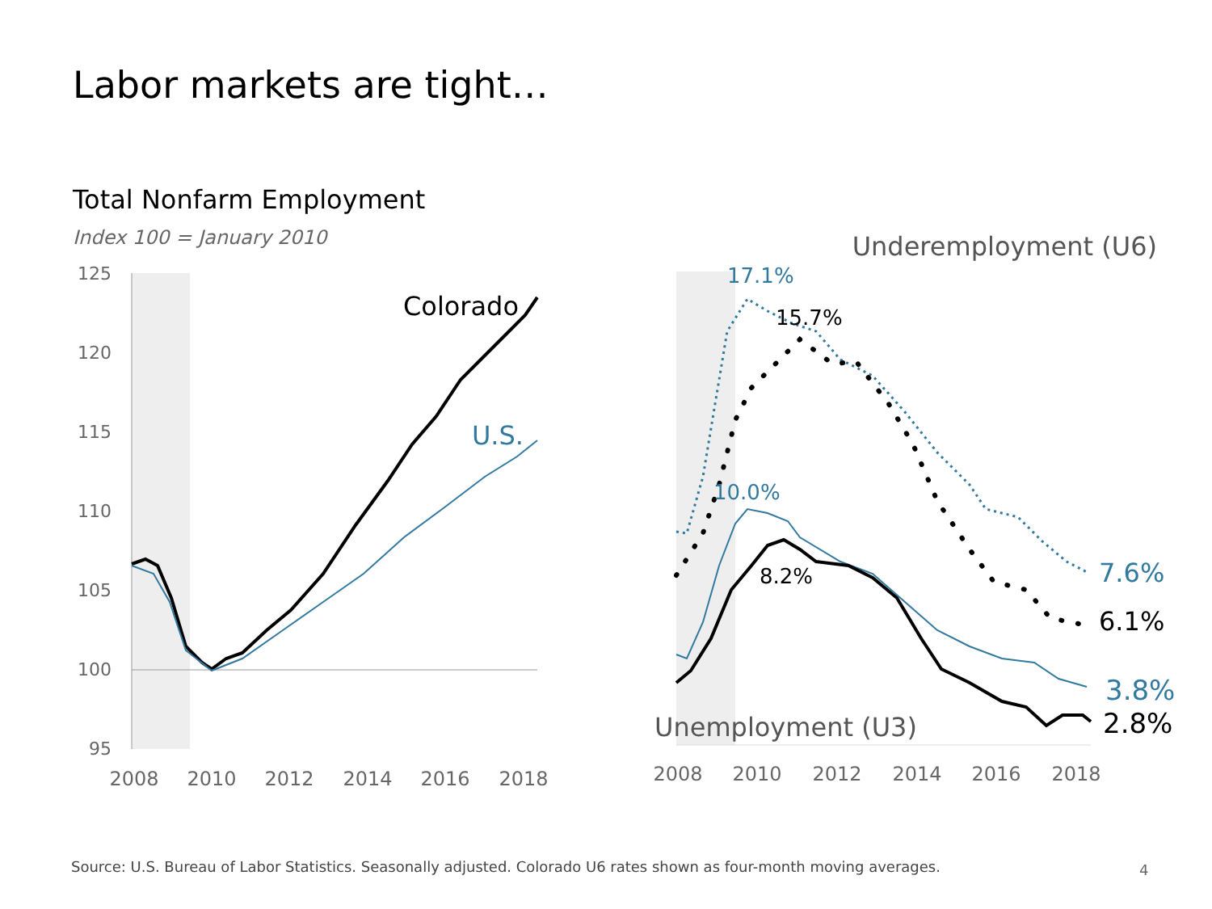Labor markets are tight…
Total Nonfarm Employment
Index 100 = January 2010
125
120
115
110
105
100
95
2008
2010
2012
2014
2016
2018
Colorado
U.S.
Underemployment (U6)
17.1%
15.7%
10.0%
8.2%
7.6%
6.1%
3.8%
2.8%
Unemployment (U3)
2008
2010
2012
2014
2016
2018
Source: U.S. Bureau of Labor Statistics. Seasonally adjusted. Colorado U6 rates shown as four-month moving averages.
4